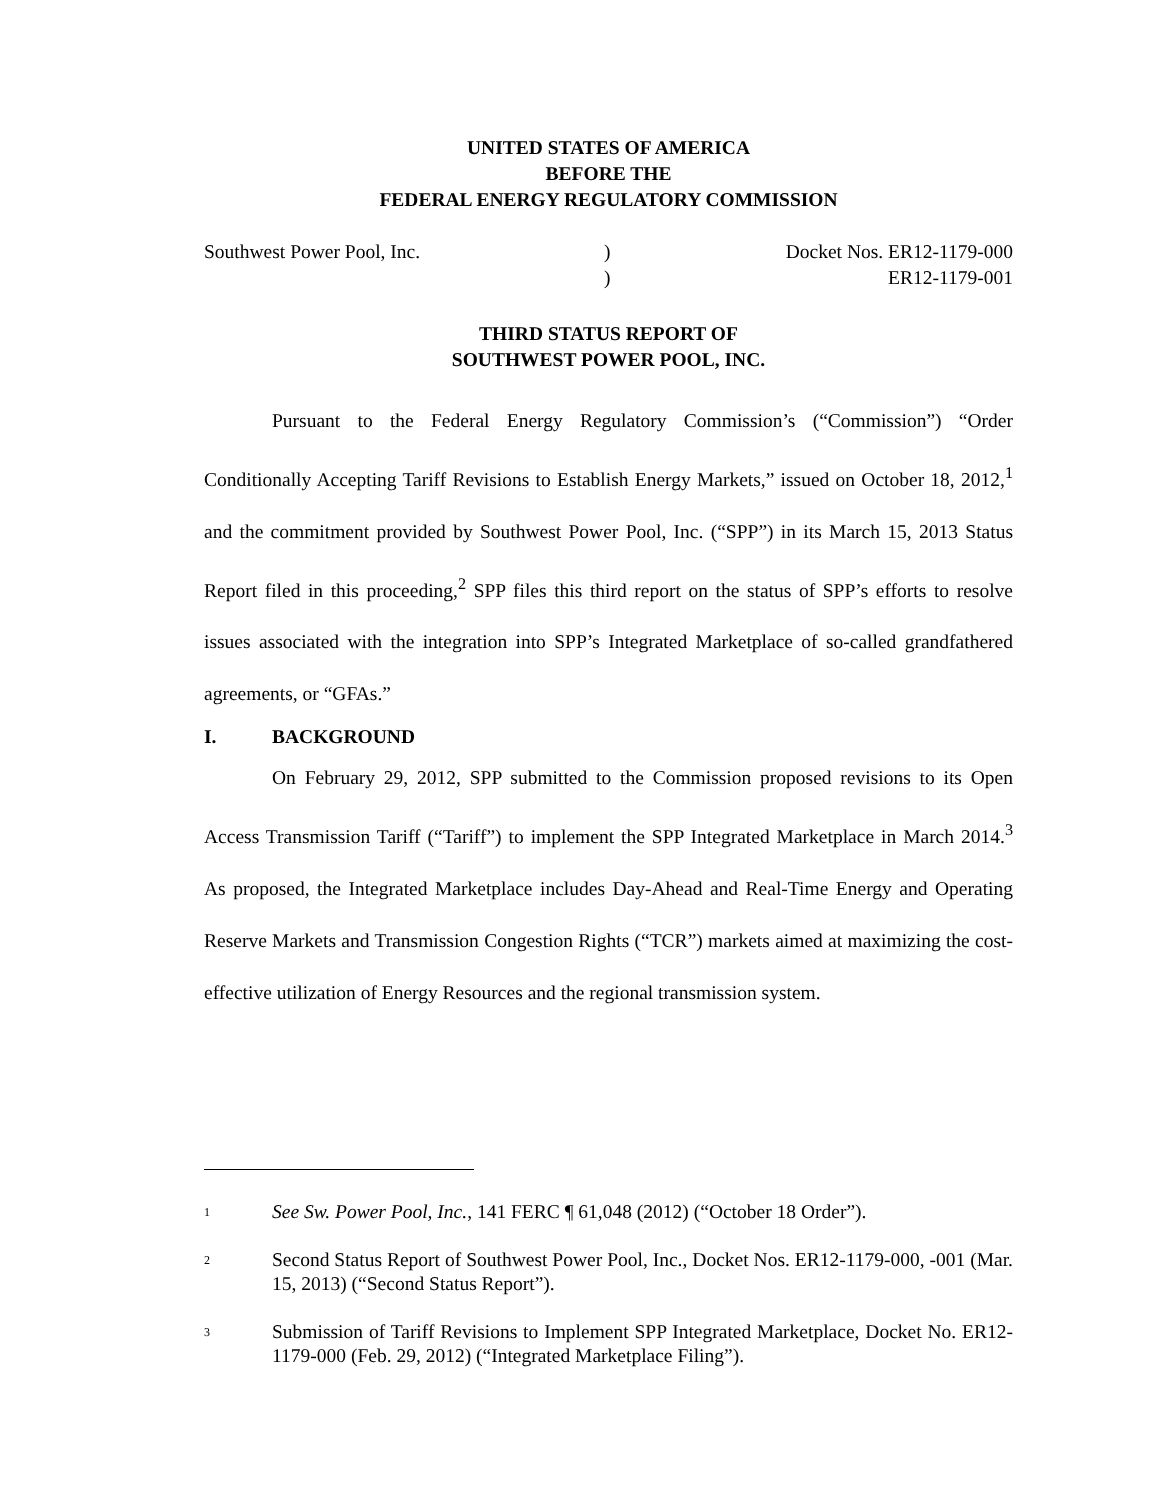UNITED STATES OF AMERICA
BEFORE THE
FEDERAL ENERGY REGULATORY COMMISSION
Southwest Power Pool, Inc. )
)
Docket Nos. ER12-1179-000
ER12-1179-001
THIRD STATUS REPORT OF
SOUTHWEST POWER POOL, INC.
Pursuant to the Federal Energy Regulatory Commission’s (“Commission”) “Order Conditionally Accepting Tariff Revisions to Establish Energy Markets,” issued on October 18, 2012,<sup>1</sup> and the commitment provided by Southwest Power Pool, Inc. (“SPP”) in its March 15, 2013 Status Report filed in this proceeding,<sup>2</sup> SPP files this third report on the status of SPP’s efforts to resolve issues associated with the integration into SPP’s Integrated Marketplace of so-called grandfathered agreements, or “GFAs.”
I. BACKGROUND
On February 29, 2012, SPP submitted to the Commission proposed revisions to its Open Access Transmission Tariff (“Tariff”) to implement the SPP Integrated Marketplace in March 2014.<sup>3</sup> As proposed, the Integrated Marketplace includes Day-Ahead and Real-Time Energy and Operating Reserve Markets and Transmission Congestion Rights (“TCR”) markets aimed at maximizing the cost-effective utilization of Energy Resources and the regional transmission system.
<sup>1</sup>
See Sw. Power Pool, Inc., 141 FERC ¶ 61,048 (2012) (“October 18 Order”).
<sup>2</sup>
Second Status Report of Southwest Power Pool, Inc., Docket Nos. ER12-1179-000, -001 (Mar. 15, 2013) (“Second Status Report”).
<sup>3</sup>
Submission of Tariff Revisions to Implement SPP Integrated Marketplace, Docket No. ER12-1179-000 (Feb. 29, 2012) (“Integrated Marketplace Filing”).